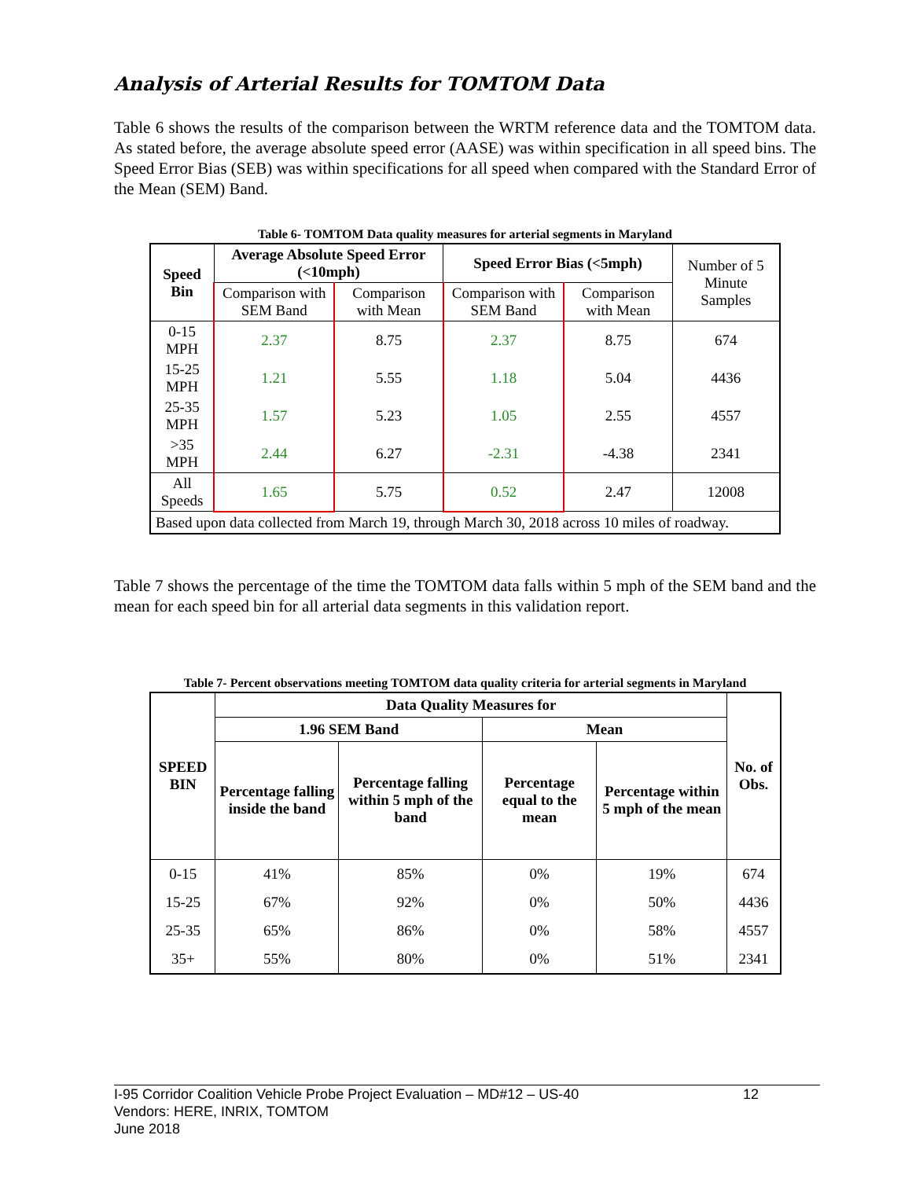Analysis of Arterial Results for TOMTOM Data
Table 6 shows the results of the comparison between the WRTM reference data and the TOMTOM data. As stated before, the average absolute speed error (AASE) was within specification in all speed bins. The Speed Error Bias (SEB) was within specifications for all speed when compared with the Standard Error of the Mean (SEM) Band.
Table 6- TOMTOM Data quality measures for arterial segments in Maryland
| Speed Bin | Average Absolute Speed Error (<10mph) | | Speed Error Bias (<5mph) | | Number of 5 Minute Samples |
| | Comparison with SEM Band | Comparison with Mean | Comparison with SEM Band | Comparison with Mean | |
| 0-15 MPH | 2.37 | 8.75 | 2.37 | 8.75 | 674 |
| 15-25 MPH | 1.21 | 5.55 | 1.18 | 5.04 | 4436 |
| 25-35 MPH | 1.57 | 5.23 | 1.05 | 2.55 | 4557 |
| >35 MPH | 2.44 | 6.27 | -2.31 | -4.38 | 2341 |
| All Speeds | 1.65 | 5.75 | 0.52 | 2.47 | 12008 |
| Based upon data collected from March 19, through March 30, 2018 across 10 miles of roadway. | | | | | |
Table 7 shows the percentage of the time the TOMTOM data falls within 5 mph of the SEM band and the mean for each speed bin for all arterial data segments in this validation report.
Table 7- Percent observations meeting TOMTOM data quality criteria for arterial segments in Maryland
| SPEED BIN | Data Quality Measures for | | | | No. of Obs. |
| --- | --- | --- | --- | --- | --- |
| | 1.96 SEM Band | | Mean | | |
| | Percentage falling inside the band | Percentage falling within 5 mph of the band | Percentage equal to the mean | Percentage within 5 mph of the mean | |
| 0-15 | 41% | 85% | 0% | 19% | 674 |
| 15-25 | 67% | 92% | 0% | 50% | 4436 |
| 25-35 | 65% | 86% | 0% | 58% | 4557 |
| 35+ | 55% | 80% | 0% | 51% | 2341 |
I-95 Corridor Coalition Vehicle Probe Project Evaluation – MD#12 – US-40 12
Vendors: HERE, INRIX, TOMTOM
June 2018